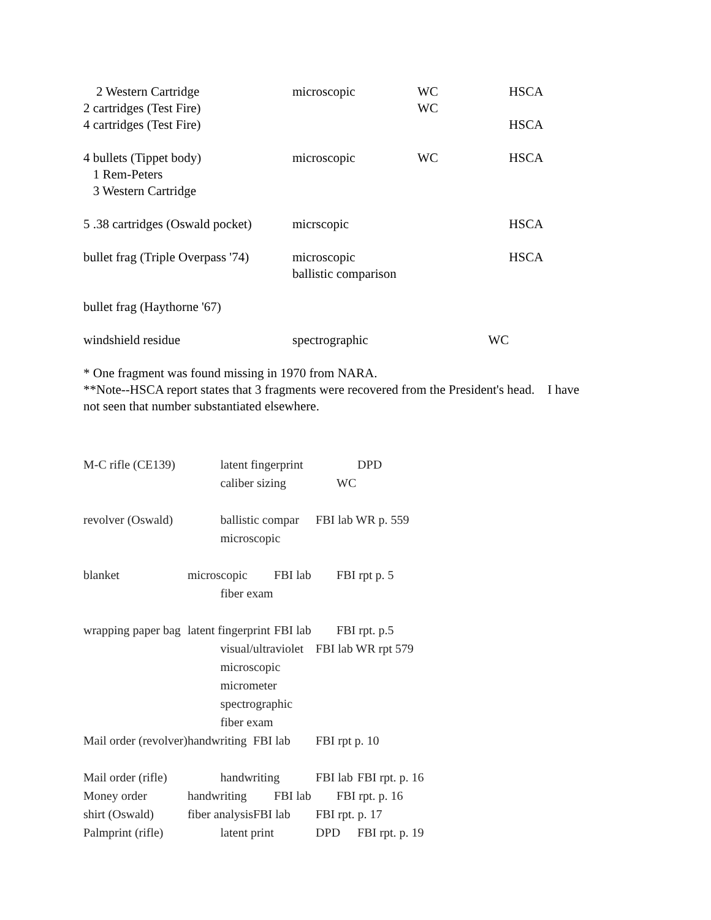| 2 Western Cartridge | microscopic | WC | HSCA |
| 2 cartridges (Test Fire) | | WC | |
| 4 cartridges (Test Fire) | | | HSCA |
| 4 bullets (Tippet body) 1 Rem-Peters 3 Western Cartridge | microscopic | WC | HSCA |
| 5 .38 cartridges (Oswald pocket) | micrscopic | | HSCA |
| bullet frag (Triple Overpass '74) | microscopic ballistic comparison | | HSCA |
| bullet frag (Haythorne '67) | | | |
| windshield residue | spectrographic | WC | |
* One fragment was found missing in 1970 from NARA.
**Note--HSCA report states that 3 fragments were recovered from the President's head. I have
not seen that number substantiated elsewhere.
| M-C rifle (CE139) | | latent fingerprint | | | | | DPD |
| | | caliber sizing | | | | WC | |
| revolver (Oswald) | | ballistic compar | | | FBI lab WR p. 559 | | |
| | | microscopic | | | | | |
| blanket | microscopic | | | FBI lab | | FBI rpt p. 5 | |
| | | fiber exam | | | | | |
| wrapping paper bag | latent fingerprint | | | FBI lab | | FBI rpt. p.5 | |
| | | visual/ultraviolet microscopic micrometer spectrographic fiber exam | | | FBI lab WR rpt 579 | | |
| Mail order (revolver) | handwriting | | FBI lab | | FBI rpt p. 10 | | |
| Mail order (rifle) | | handwriting | | | FBI lab | | FBI rpt. p. 16 |
| Money order | handwriting | | | FBI lab | | FBI rpt. p. 16 | |
| shirt (Oswald) | fiber analysis | | FBI lab | | FBI rpt. p. 17 | | |
| Palmprint (rifle) | | latent print | | | DPD | | FBI rpt. p. 19 |